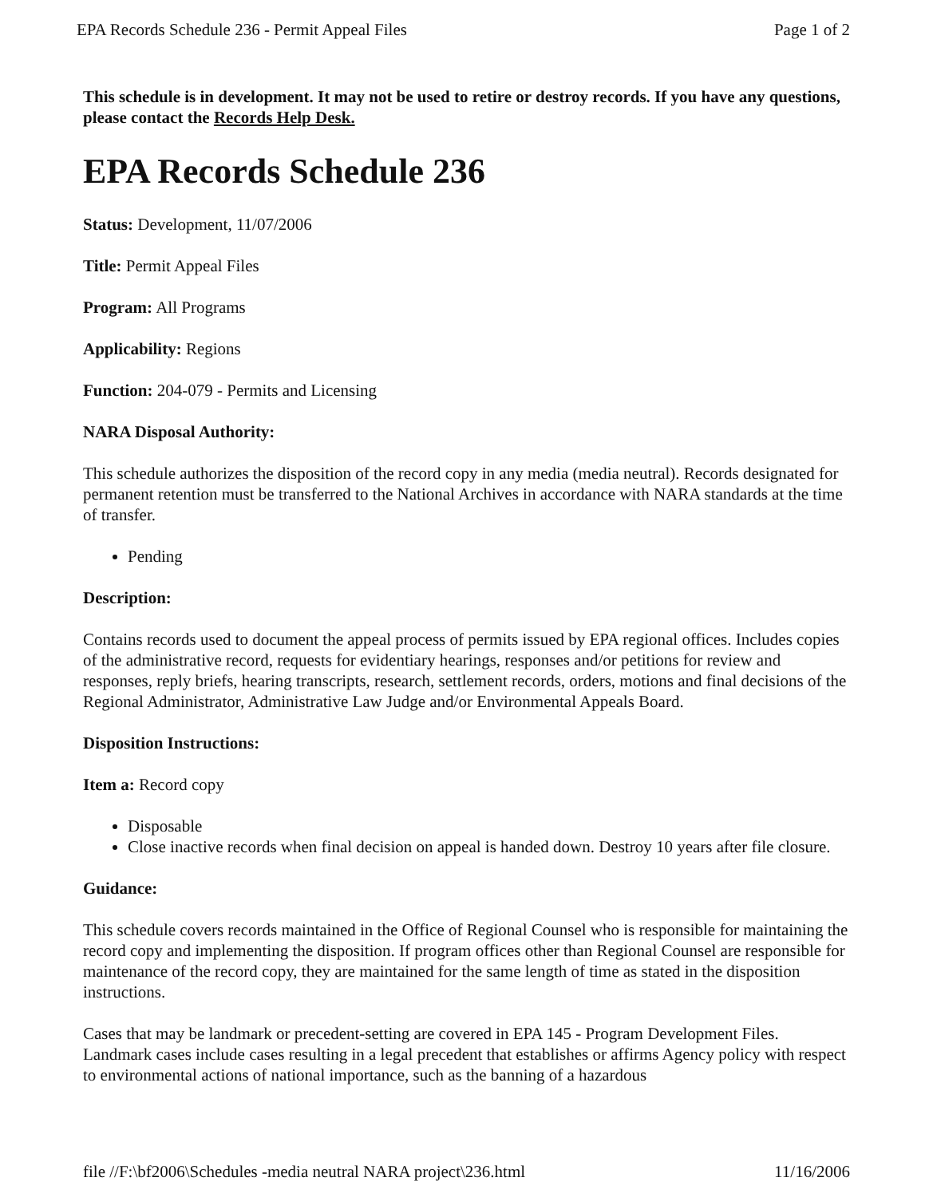EPA Records Schedule 236 - Permit Appeal Files Page 1 of 2
This schedule is in development. It may not be used to retire or destroy records. If you have any questions, please contact the Records Help Desk.
EPA Records Schedule 236
Status: Development, 11/07/2006
Title: Permit Appeal Files
Program: All Programs
Applicability: Regions
Function: 204-079 - Permits and Licensing
NARA Disposal Authority:
This schedule authorizes the disposition of the record copy in any media (media neutral). Records designated for permanent retention must be transferred to the National Archives in accordance with NARA standards at the time of transfer.
Pending
Description:
Contains records used to document the appeal process of permits issued by EPA regional offices. Includes copies of the administrative record, requests for evidentiary hearings, responses and/or petitions for review and responses, reply briefs, hearing transcripts, research, settlement records, orders, motions and final decisions of the Regional Administrator, Administrative Law Judge and/or Environmental Appeals Board.
Disposition Instructions:
Item a: Record copy
Disposable
Close inactive records when final decision on appeal is handed down. Destroy 10 years after file closure.
Guidance:
This schedule covers records maintained in the Office of Regional Counsel who is responsible for maintaining the record copy and implementing the disposition. If program offices other than Regional Counsel are responsible for maintenance of the record copy, they are maintained for the same length of time as stated in the disposition instructions.
Cases that may be landmark or precedent-setting are covered in EPA 145 - Program Development Files. Landmark cases include cases resulting in a legal precedent that establishes or affirms Agency policy with respect to environmental actions of national importance, such as the banning of a hazardous
file //F:\bf2006\Schedules -media neutral NARA project\236.html 11/16/2006